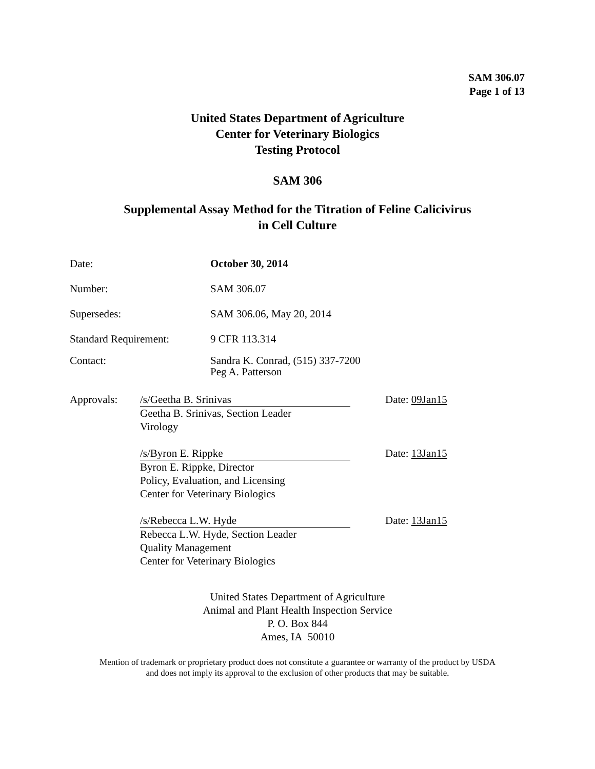SAM 306.07
Page 1 of 13
United States Department of Agriculture
Center for Veterinary Biologics
Testing Protocol
SAM 306
Supplemental Assay Method for the Titration of Feline Calicivirus
in Cell Culture
Date: October 30, 2014
Number: SAM 306.07
Supersedes: SAM 306.06, May 20, 2014
Standard Requirement: 9 CFR 113.314
Contact: Sandra K. Conrad, (515) 337-7200
Peg A. Patterson
Approvals: /s/Geetha B. Srinivas
Geetha B. Srinivas, Section Leader
Virology
Date: 09Jan15
/s/Byron E. Rippke
Byron E. Rippke, Director
Policy, Evaluation, and Licensing
Center for Veterinary Biologics
Date: 13Jan15
/s/Rebecca L.W. Hyde
Rebecca L.W. Hyde, Section Leader
Quality Management
Center for Veterinary Biologics
Date: 13Jan15
United States Department of Agriculture
Animal and Plant Health Inspection Service
P. O. Box 844
Ames, IA 50010
Mention of trademark or proprietary product does not constitute a guarantee or warranty of the product by USDA
and does not imply its approval to the exclusion of other products that may be suitable.